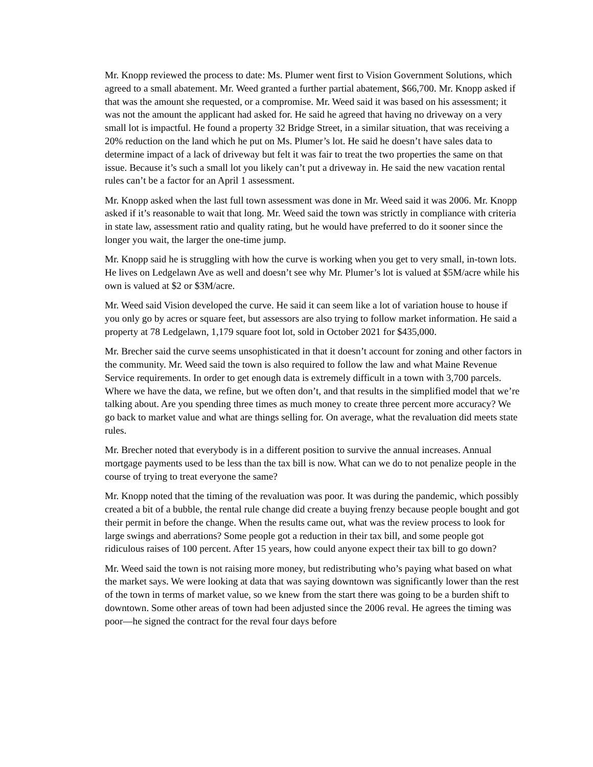Mr. Knopp reviewed the process to date: Ms. Plumer went first to Vision Government Solutions, which agreed to a small abatement. Mr. Weed granted a further partial abatement, $66,700. Mr. Knopp asked if that was the amount she requested, or a compromise. Mr. Weed said it was based on his assessment; it was not the amount the applicant had asked for. He said he agreed that having no driveway on a very small lot is impactful. He found a property 32 Bridge Street, in a similar situation, that was receiving a 20% reduction on the land which he put on Ms. Plumer’s lot. He said he doesn’t have sales data to determine impact of a lack of driveway but felt it was fair to treat the two properties the same on that issue. Because it’s such a small lot you likely can’t put a driveway in. He said the new vacation rental rules can’t be a factor for an April 1 assessment.
Mr. Knopp asked when the last full town assessment was done in Mr. Weed said it was 2006. Mr. Knopp asked if it’s reasonable to wait that long. Mr. Weed said the town was strictly in compliance with criteria in state law, assessment ratio and quality rating, but he would have preferred to do it sooner since the longer you wait, the larger the one-time jump.
Mr. Knopp said he is struggling with how the curve is working when you get to very small, in-town lots. He lives on Ledgelawn Ave as well and doesn’t see why Mr. Plumer’s lot is valued at $5M/acre while his own is valued at $2 or $3M/acre.
Mr. Weed said Vision developed the curve. He said it can seem like a lot of variation house to house if you only go by acres or square feet, but assessors are also trying to follow market information. He said a property at 78 Ledgelawn, 1,179 square foot lot, sold in October 2021 for $435,000.
Mr. Brecher said the curve seems unsophisticated in that it doesn’t account for zoning and other factors in the community. Mr. Weed said the town is also required to follow the law and what Maine Revenue Service requirements. In order to get enough data is extremely difficult in a town with 3,700 parcels. Where we have the data, we refine, but we often don’t, and that results in the simplified model that we’re talking about. Are you spending three times as much money to create three percent more accuracy? We go back to market value and what are things selling for. On average, what the revaluation did meets state rules.
Mr. Brecher noted that everybody is in a different position to survive the annual increases. Annual mortgage payments used to be less than the tax bill is now. What can we do to not penalize people in the course of trying to treat everyone the same?
Mr. Knopp noted that the timing of the revaluation was poor. It was during the pandemic, which possibly created a bit of a bubble, the rental rule change did create a buying frenzy because people bought and got their permit in before the change. When the results came out, what was the review process to look for large swings and aberrations? Some people got a reduction in their tax bill, and some people got ridiculous raises of 100 percent. After 15 years, how could anyone expect their tax bill to go down?
Mr. Weed said the town is not raising more money, but redistributing who’s paying what based on what the market says. We were looking at data that was saying downtown was significantly lower than the rest of the town in terms of market value, so we knew from the start there was going to be a burden shift to downtown. Some other areas of town had been adjusted since the 2006 reval. He agrees the timing was poor—he signed the contract for the reval four days before